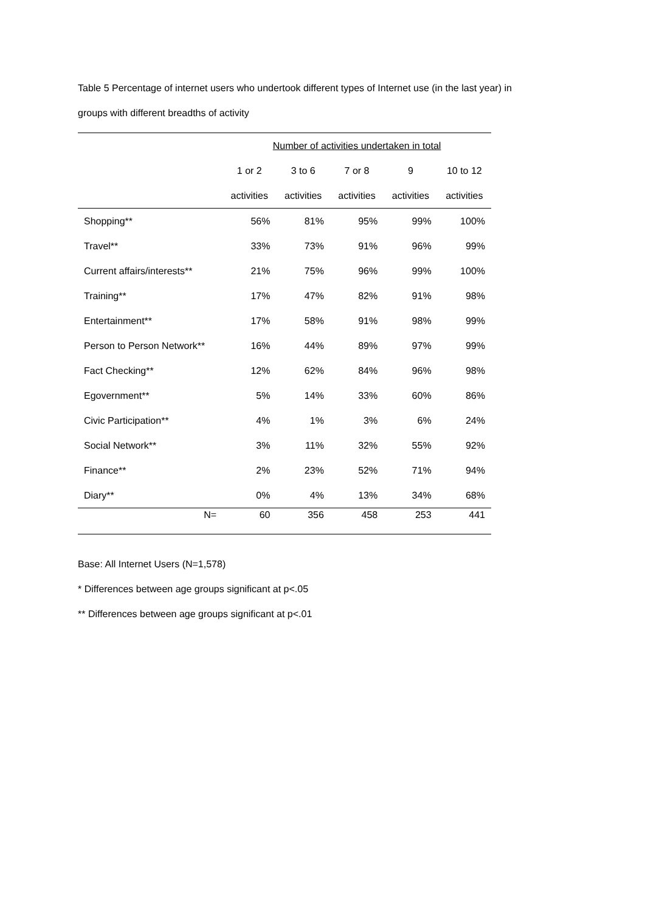Table 5 Percentage of internet users who undertook different types of Internet use (in the last year) in
groups with different breadths of activity
| | Number of activities undertaken in total | | | | |
| --- | --- | --- | --- | --- | --- |
| | 1 or 2 | 3 to 6 | 7 or 8 | 9 | 10 to 12 |
| | activities | activities | activities | activities | activities |
| Shopping** | 56% | 81% | 95% | 99% | 100% |
| Travel** | 33% | 73% | 91% | 96% | 99% |
| Current affairs/interests** | 21% | 75% | 96% | 99% | 100% |
| Training** | 17% | 47% | 82% | 91% | 98% |
| Entertainment** | 17% | 58% | 91% | 98% | 99% |
| Person to Person Network** | 16% | 44% | 89% | 97% | 99% |
| Fact Checking** | 12% | 62% | 84% | 96% | 98% |
| Egovernment** | 5% | 14% | 33% | 60% | 86% |
| Civic Participation** | 4% | 1% | 3% | 6% | 24% |
| Social Network** | 3% | 11% | 32% | 55% | 92% |
| Finance** | 2% | 23% | 52% | 71% | 94% |
| Diary** | 0% | 4% | 13% | 34% | 68% |
| N= | 60 | 356 | 458 | 253 | 441 |
Base: All Internet Users (N=1,578)
* Differences between age groups significant at p<.05
** Differences between age groups significant at p<.01